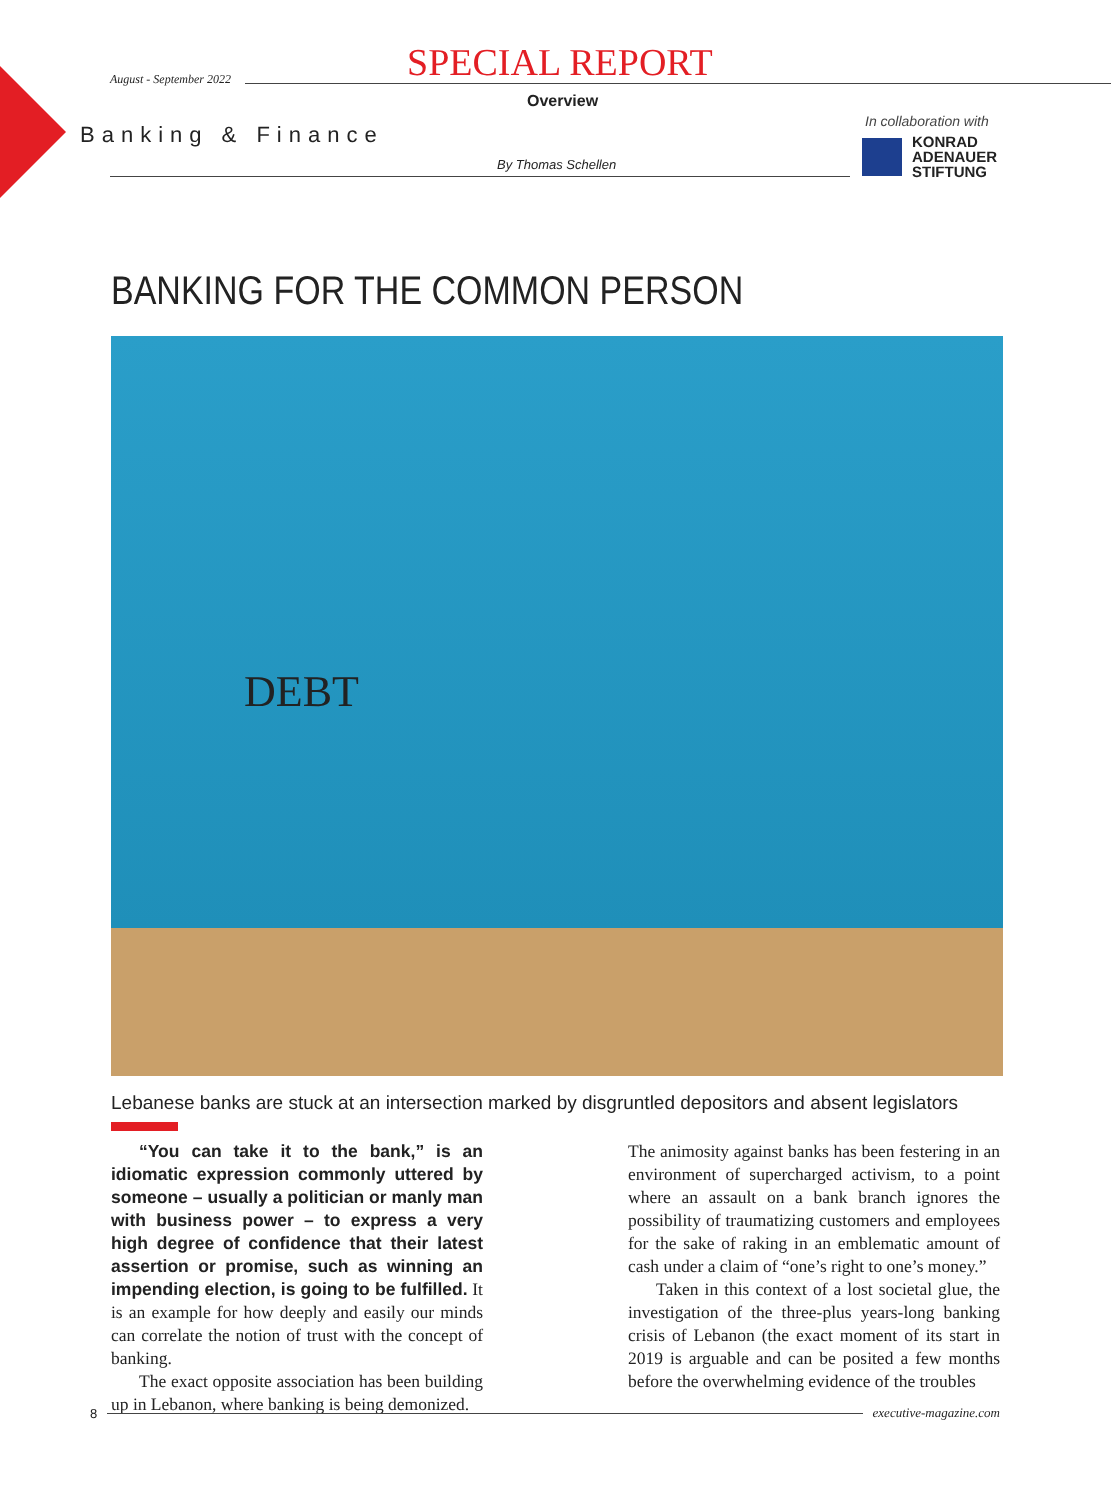August - September 2022 SPECIAL REPORT
Overview
Banking & Finance
By Thomas Schellen
In collaboration with
KONRAD
ADENAUER
STIFTUNG
BANKING FOR THE COMMON PERSON
DEBT
Lebanese banks are stuck at an intersection marked by disgruntled depositors and absent legislators
“You can take it to the bank,” is an idiomatic expression commonly uttered by someone – usually a politician or manly man with business power – to express a very high degree of confidence that their latest assertion or promise, such as winning an impending election, is going to be fulfilled. It is an example for how deeply and easily our minds can correlate the notion of trust with the concept of banking.
The exact opposite association has been building up in Lebanon, where banking is being demonized.
The animosity against banks has been festering in an environment of supercharged activism, to a point where an assault on a bank branch ignores the possibility of traumatizing customers and employees for the sake of raking in an emblematic amount of cash under a claim of “one’s right to one’s money.”
Taken in this context of a lost societal glue, the investigation of the three-plus years-long banking crisis of Lebanon (the exact moment of its start in 2019 is arguable and can be posited a few months before the overwhelming evidence of the troubles
8 executive-magazine.com